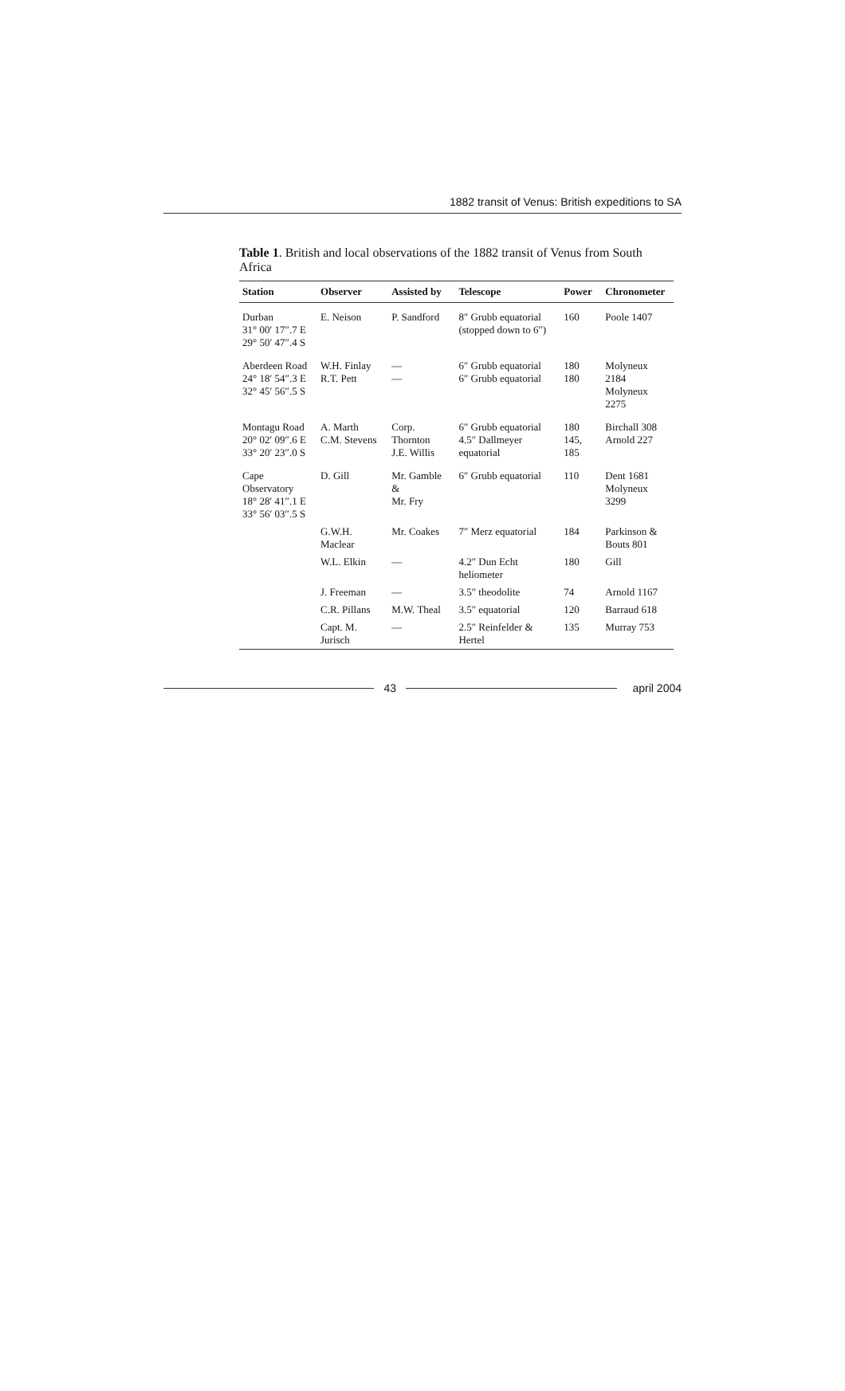1882 transit of Venus: British expeditions to SA
Table 1. British and local observations of the 1882 transit of Venus from South Africa
| Station | Observer | Assisted by | Telescope | Power | Chronometer |
| --- | --- | --- | --- | --- | --- |
| Durban 31° 00′ 17″.7 E 29° 50′ 47″.4 S | E. Neison | P. Sandford | 8″ Grubb equatorial (stopped down to 6″) | 160 | Poole 1407 |
| Aberdeen Road 24° 18′ 54″.3 E 32° 45′ 56″.5 S | W.H. Finlay R.T. Pett | — — | 6″ Grubb equatorial 6″ Grubb equatorial | 180 180 | Molyneux 2184 Molyneux 2275 |
| Montagu Road 20° 02′ 09″.6 E 33° 20′ 23″.0 S | A. Marth C.M. Stevens | Corp. Thornton J.E. Willis | 6″ Grubb equatorial 4.5″ Dallmeyer equatorial | 180 145, 185 | Birchall 308 Arnold 227 |
| Cape Observatory 18° 28′ 41″.1 E 33° 56′ 03″.5 S | D. Gill | Mr. Gamble & Mr. Fry | 6″ Grubb equatorial | 110 | Dent 1681 Molyneux 3299 |
| | G.W.H. Maclear | Mr. Coakes | 7″ Merz equatorial | 184 | Parkinson & Bouts 801 |
| | W.L. Elkin | — | 4.2″ Dun Echt heliometer | 180 | Gill |
| | J. Freeman | — | 3.5″ theodolite | 74 | Arnold 1167 |
| | C.R. Pillans | M.W. Theal | 3.5″ equatorial | 120 | Barraud 618 |
| | Capt. M. Jurisch | — | 2.5″ Reinfelder & Hertel | 135 | Murray 753 |
43 april 2004